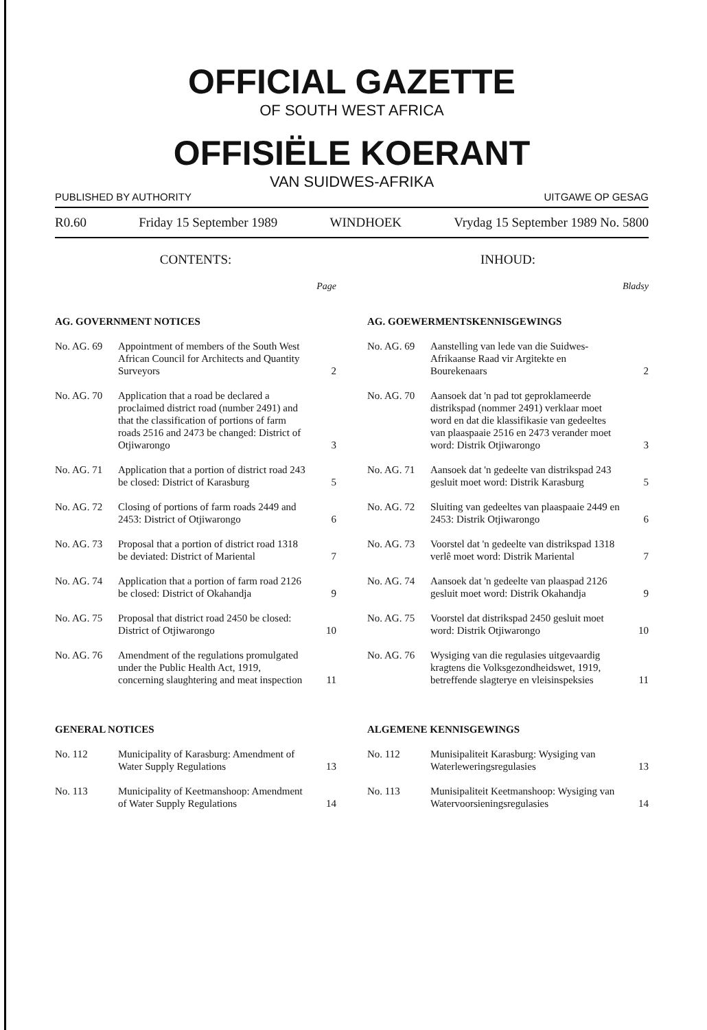OFFICIAL GAZETTE
OF SOUTH WEST AFRICA
OFFISIËLE KOERANT
VAN SUIDWES-AFRIKA
PUBLISHED BY AUTHORITY UITGAWE OP GESAG
R0.60 Friday 15 September 1989 WINDHOEK Vrydag 15 September 1989 No. 5800
CONTENTS:
Page
AG. GOVERNMENT NOTICES
No. AG. 69 Appointment of members of the South West African Council for Architects and Quantity Surveyors 2
No. AG. 70 Application that a road be declared a proclaimed district road (number 2491) and that the classification of portions of farm roads 2516 and 2473 be changed: District of Otjiwarongo 3
No. AG. 71 Application that a portion of district road 243 be closed: District of Karasburg 5
No. AG. 72 Closing of portions of farm roads 2449 and 2453: District of Otjiwarongo 6
No. AG. 73 Proposal that a portion of district road 1318 be deviated: District of Mariental 7
No. AG. 74 Application that a portion of farm road 2126 be closed: District of Okahandja 9
No. AG. 75 Proposal that district road 2450 be closed: District of Otjiwarongo 10
No. AG. 76 Amendment of the regulations promulgated under the Public Health Act, 1919, concerning slaughtering and meat inspection 11
GENERAL NOTICES
No. 112 Municipality of Karasburg: Amendment of Water Supply Regulations 13
No. 113 Municipality of Keetmanshoop: Amendment of Water Supply Regulations 14
INHOUD:
Bladsy
AG. GOEWERMENTSKENNISGEWINGS
No. AG. 69 Aanstelling van lede van die Suidwes-Afrikaanse Raad vir Argitekte en Bourekenaars 2
No. AG. 70 Aansoek dat 'n pad tot geproklameerde distrikspad (nommer 2491) verklaar moet word en dat die klassifikasie van gedeeltes van plaaspaaie 2516 en 2473 verander moet word: Distrik Otjiwarongo 3
No. AG. 71 Aansoek dat 'n gedeelte van distrikspad 243 gesluit moet word: Distrik Karasburg 5
No. AG. 72 Sluiting van gedeeltes van plaaspaaie 2449 en 2453: Distrik Otjiwarongo 6
No. AG. 73 Voorstel dat 'n gedeelte van distrikspad 1318 verlê moet word: Distrik Mariental 7
No. AG. 74 Aansoek dat 'n gedeelte van plaaspad 2126 gesluit moet word: Distrik Okahandja 9
No. AG. 75 Voorstel dat distrikspad 2450 gesluit moet word: Distrik Otjiwarongo 10
No. AG. 76 Wysiging van die regulasies uitgevaardig kragtens die Volksgezondheidswet, 1919, betreffende slagterye en vleisinspeksies 11
ALGEMENE KENNISGEWINGS
No. 112 Munisipaliteit Karasburg: Wysiging van Waterleweringsregulasies 13
No. 113 Munisipaliteit Keetmanshoop: Wysiging van Watervoorsieningsregulasies 14